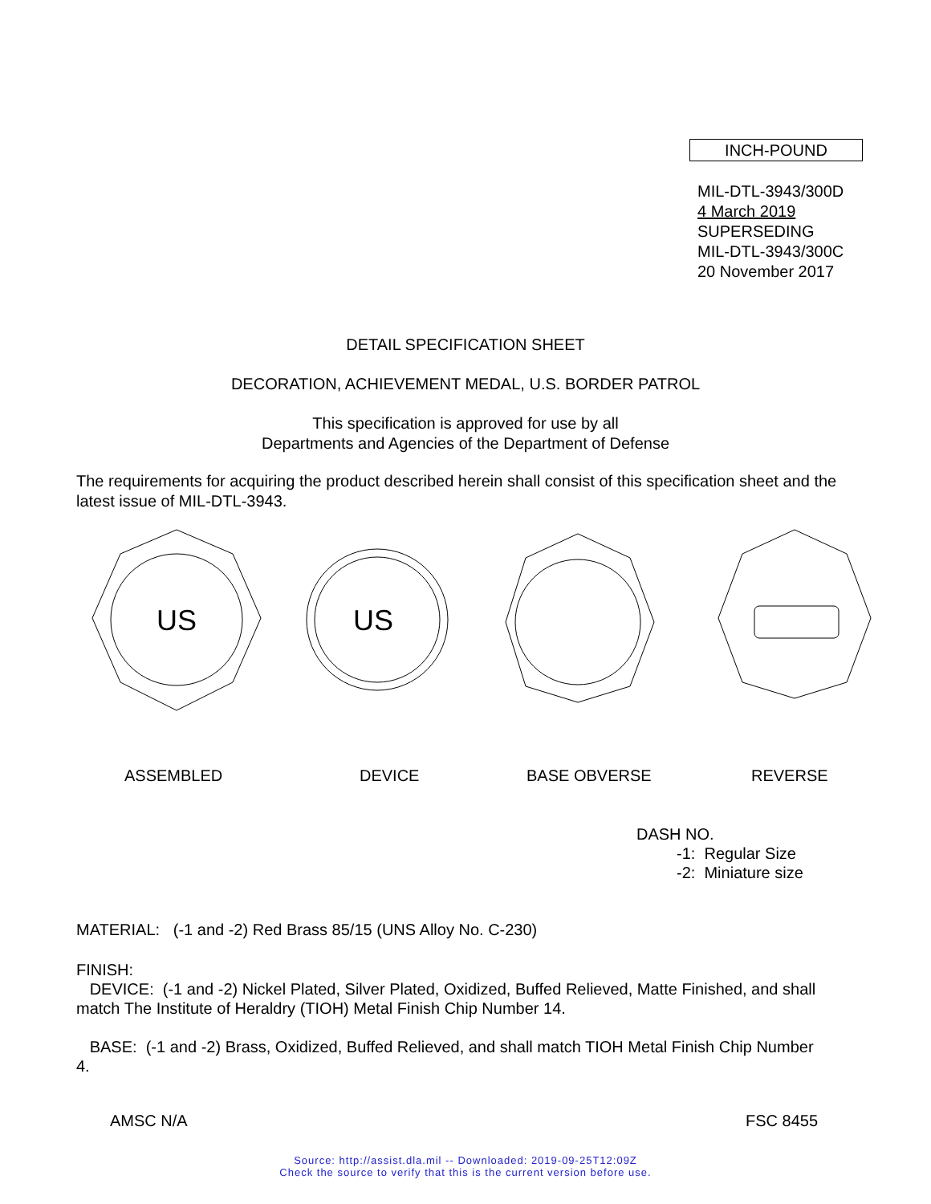INCH-POUND
MIL-DTL-3943/300D
4 March 2019
SUPERSEDING
MIL-DTL-3943/300C
20 November 2017
DETAIL SPECIFICATION SHEET
DECORATION, ACHIEVEMENT MEDAL, U.S. BORDER PATROL
This specification is approved for use by all
Departments and Agencies of the Department of Defense
The requirements for acquiring the product described herein shall consist of this specification sheet and the latest issue of MIL-DTL-3943.
US
US
ASSEMBLED DEVICE BASE OBVERSE REVERSE
DASH NO.
-1: Regular Size
-2: Miniature size
MATERIAL: (-1 and -2) Red Brass 85/15 (UNS Alloy No. C-230)
FINISH:
DEVICE: (-1 and -2) Nickel Plated, Silver Plated, Oxidized, Buffed Relieved, Matte Finished, and shall match The Institute of Heraldry (TIOH) Metal Finish Chip Number 14.
BASE: (-1 and -2) Brass, Oxidized, Buffed Relieved, and shall match TIOH Metal Finish Chip Number 4.
AMSC N/A FSC 8455
Source: http://assist.dla.mil -- Downloaded: 2019-09-25T12:09Z
Check the source to verify that this is the current version before use.